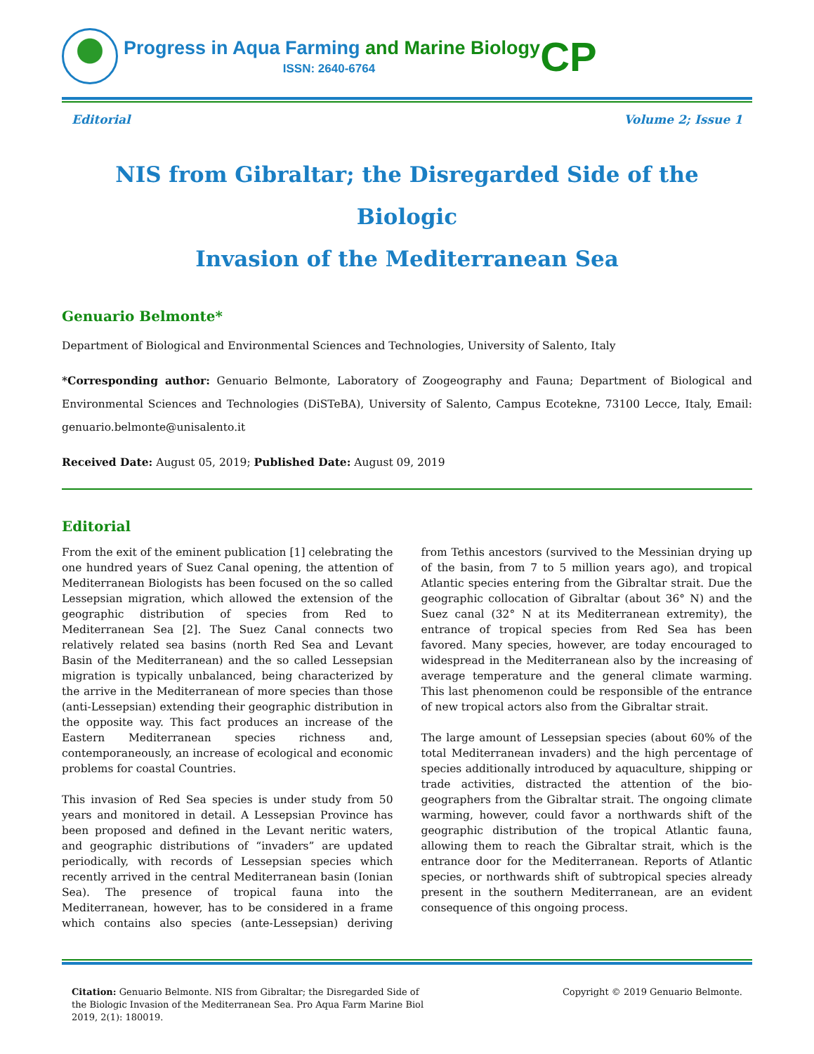Progress in Aqua Farming and Marine Biology
ISSN: 2640-6764
CP
Editorial Volume 2; Issue 1
NIS from Gibraltar; the Disregarded Side of the Biologic
Invasion of the Mediterranean Sea
Genuario Belmonte*
Department of Biological and Environmental Sciences and Technologies, University of Salento, Italy
*Corresponding author: Genuario Belmonte, Laboratory of Zoogeography and Fauna; Department of Biological and Environmental Sciences and Technologies (DiSTeBA), University of Salento, Campus Ecotekne, 73100 Lecce, Italy, Email: genuario.belmonte@unisalento.it
Received Date: August 05, 2019; Published Date: August 09, 2019
Editorial
From the exit of the eminent publication [1] celebrating the one hundred years of Suez Canal opening, the attention of Mediterranean Biologists has been focused on the so called Lessepsian migration, which allowed the extension of the geographic distribution of species from Red to Mediterranean Sea [2]. The Suez Canal connects two relatively related sea basins (north Red Sea and Levant Basin of the Mediterranean) and the so called Lessepsian migration is typically unbalanced, being characterized by the arrive in the Mediterranean of more species than those (anti-Lessepsian) extending their geographic distribution in the opposite way. This fact produces an increase of the Eastern Mediterranean species richness and, contemporaneously, an increase of ecological and economic problems for coastal Countries.
This invasion of Red Sea species is under study from 50 years and monitored in detail. A Lessepsian Province has been proposed and defined in the Levant neritic waters, and geographic distributions of “invaders” are updated periodically, with records of Lessepsian species which recently arrived in the central Mediterranean basin (Ionian Sea). The presence of tropical fauna into the Mediterranean, however, has to be considered in a frame which contains also species (ante-Lessepsian) deriving from Tethis ancestors (survived to the Messinian drying up of the basin, from 7 to 5 million years ago), and tropical Atlantic species entering from the Gibraltar strait. Due the geographic collocation of Gibraltar (about 36° N) and the Suez canal (32° N at its Mediterranean extremity), the entrance of tropical species from Red Sea has been favored. Many species, however, are today encouraged to widespread in the Mediterranean also by the increasing of average temperature and the general climate warming. This last phenomenon could be responsible of the entrance of new tropical actors also from the Gibraltar strait.
The large amount of Lessepsian species (about 60% of the total Mediterranean invaders) and the high percentage of species additionally introduced by aquaculture, shipping or trade activities, distracted the attention of the bio-geographers from the Gibraltar strait. The ongoing climate warming, however, could favor a northwards shift of the geographic distribution of the tropical Atlantic fauna, allowing them to reach the Gibraltar strait, which is the entrance door for the Mediterranean. Reports of Atlantic species, or northwards shift of subtropical species already present in the southern Mediterranean, are an evident consequence of this ongoing process.
Citation: Genuario Belmonte. NIS from Gibraltar; the Disregarded Side of the Biologic Invasion of the Mediterranean Sea. Pro Aqua Farm Marine Biol 2019, 2(1): 180019.
Copyright © 2019 Genuario Belmonte.